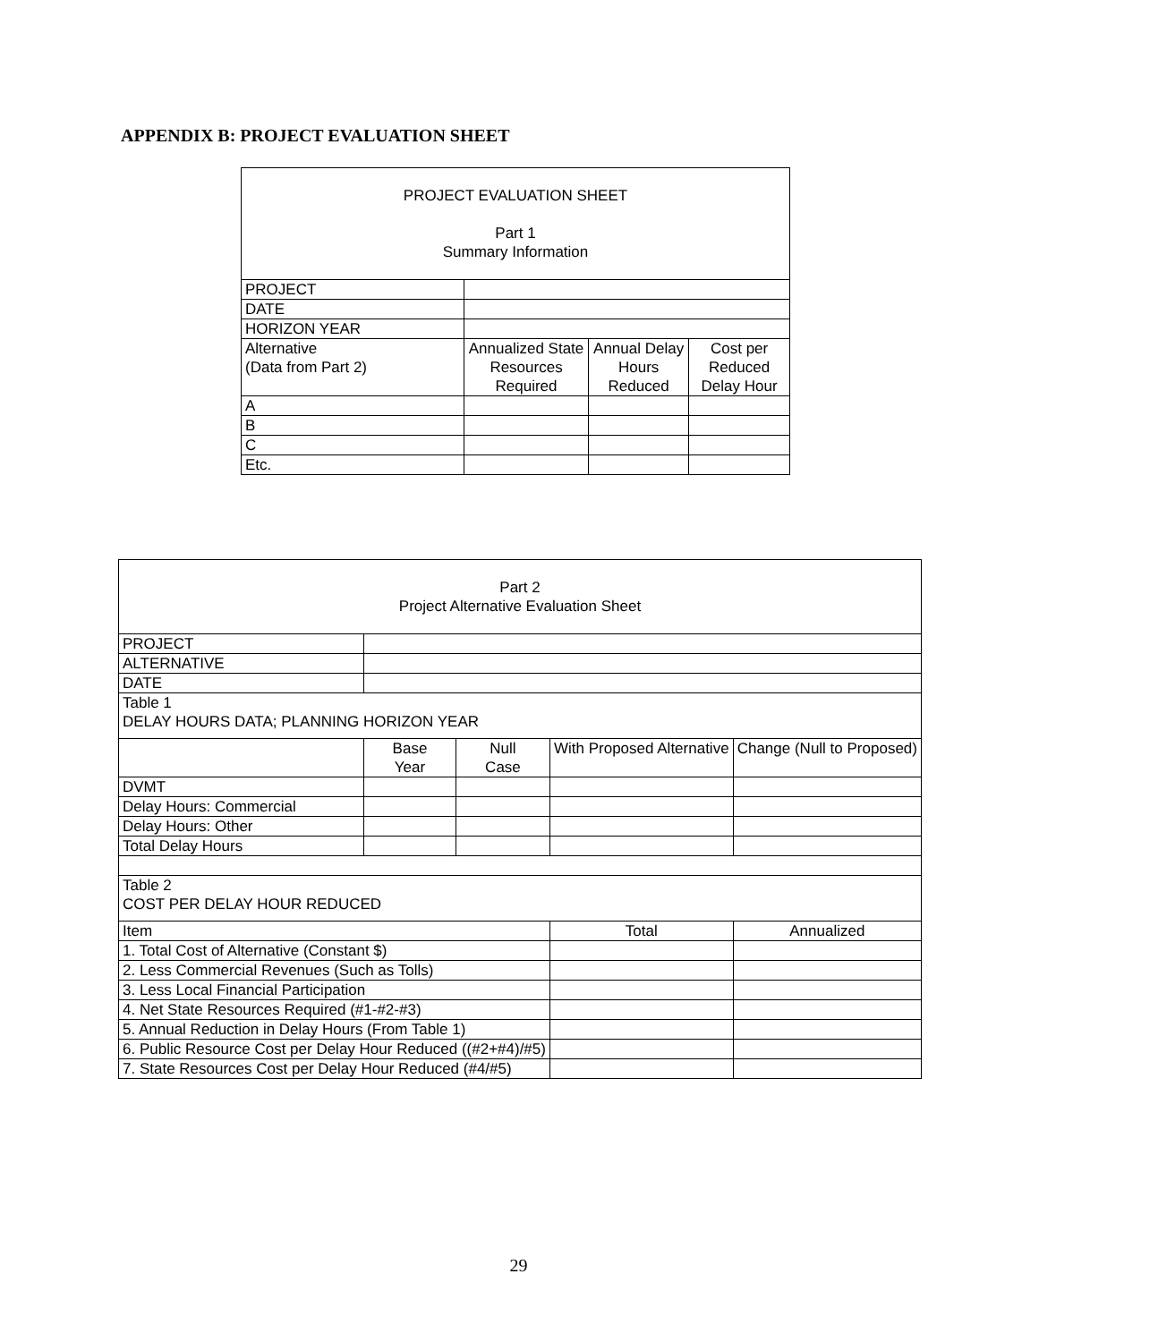APPENDIX B: PROJECT EVALUATION SHEET
| PROJECT EVALUATION SHEET Part 1 Summary Information | | | |
| --- | --- | --- | --- |
| PROJECT | | | |
| DATE | | | |
| HORIZON YEAR | | | |
| Alternative (Data from Part 2) | Annualized State Resources Required | Annual Delay Hours Reduced | Cost per Reduced Delay Hour |
| A | | | |
| B | | | |
| C | | | |
| Etc. | | | |
| Part 2 Project Alternative Evaluation Sheet | | | | | |
| --- | --- | --- | --- | --- | --- |
| PROJECT | | | | | |
| ALTERNATIVE | | | | | |
| DATE | | | | | |
| Table 1 DELAY HOURS DATA; PLANNING HORIZON YEAR | | | | | |
| | | Base Year | Null Case | With Proposed Alternative | Change (Null to Proposed) |
| DVMT | | | | | |
| Delay Hours: Commercial | | | | | |
| Delay Hours: Other | | | | | |
| Total Delay Hours | | | | | |
| Table 2 COST PER DELAY HOUR REDUCED | | | | | |
| Item | | | | Total | Annualized |
| 1. Total Cost of Alternative (Constant $) | | | | | |
| 2. Less Commercial Revenues (Such as Tolls) | | | | | |
| 3. Less Local Financial Participation | | | | | |
| 4. Net State Resources Required (#1-#2-#3) | | | | | |
| 5. Annual Reduction in Delay Hours (From Table 1) | | | | | |
| 6. Public Resource Cost per Delay Hour Reduced ((#2+#4)/#5) | | | | | |
| 7. State Resources Cost per Delay Hour Reduced (#4/#5) | | | | | |
29